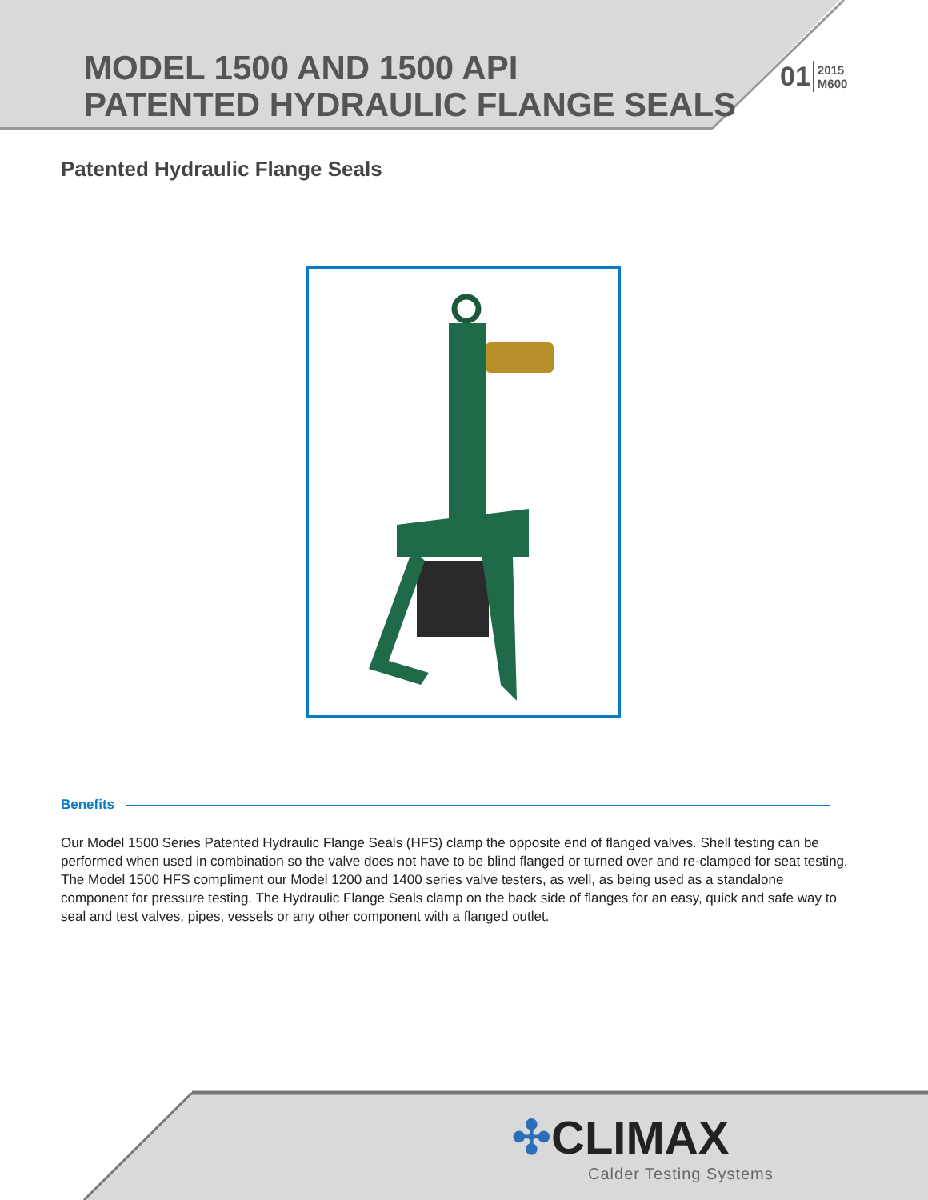MODEL 1500 AND 1500 API
PATENTED HYDRAULIC FLANGE SEALS
01 2015
M600
Patented Hydraulic Flange Seals
Benefits
Our Model 1500 Series Patented Hydraulic Flange Seals (HFS) clamp the opposite end of flanged valves. Shell testing can be performed when used in combination so the valve does not have to be blind flanged or turned over and re-clamped for seat testing. The Model 1500 HFS compliment our Model 1200 and 1400 series valve testers, as well, as being used as a standalone component for pressure testing. The Hydraulic Flange Seals clamp on the back side of flanges for an easy, quick and safe way to seal and test valves, pipes, vessels or any other component with a flanged outlet.
✣CLIMAX
Calder Testing Systems